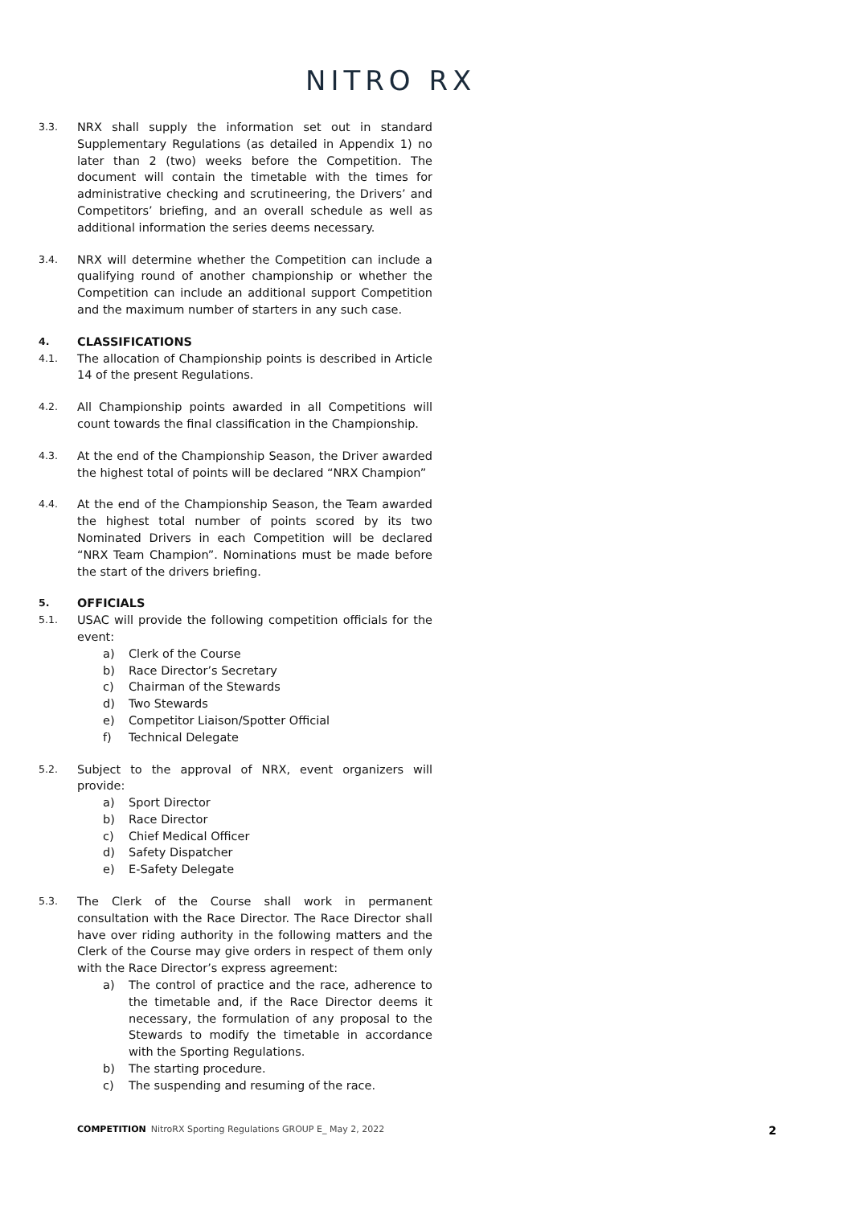NITRO RX
3.3.
NRX shall supply the information set out in standard Supplementary Regulations (as detailed in Appendix 1) no later than 2 (two) weeks before the Competition. The document will contain the timetable with the times for administrative checking and scrutineering, the Drivers’ and Competitors’ briefing, and an overall schedule as well as additional information the series deems necessary.
3.4.
NRX will determine whether the Competition can include a qualifying round of another championship or whether the Competition can include an additional support Competition and the maximum number of starters in any such case.
4.
CLASSIFICATIONS
4.1.
The allocation of Championship points is described in Article 14 of the present Regulations.
4.2.
All Championship points awarded in all Competitions will count towards the final classification in the Championship.
4.3.
At the end of the Championship Season, the Driver awarded the highest total of points will be declared “NRX Champion”
4.4.
At the end of the Championship Season, the Team awarded the highest total number of points scored by its two Nominated Drivers in each Competition will be declared “NRX Team Champion”. Nominations must be made before the start of the drivers briefing.
5.
OFFICIALS
5.1.
USAC will provide the following competition officials for the event:
a) Clerk of the Course
b) Race Director’s Secretary
c) Chairman of the Stewards
d) Two Stewards
e) Competitor Liaison/Spotter Official
f) Technical Delegate
5.2.
Subject to the approval of NRX, event organizers will provide:
a) Sport Director
b) Race Director
c) Chief Medical Officer
d) Safety Dispatcher
e) E-Safety Delegate
5.3.
The Clerk of the Course shall work in permanent consultation with the Race Director. The Race Director shall have over riding authority in the following matters and the Clerk of the Course may give orders in respect of them only with the Race Director’s express agreement:
a) The control of practice and the race, adherence to the timetable and, if the Race Director deems it necessary, the formulation of any proposal to the Stewards to modify the timetable in accordance with the Sporting Regulations.
b) The starting procedure.
c) The suspending and resuming of the race.
COMPETITION NitroRX Sporting Regulations GROUP E_ May 2, 2022 2